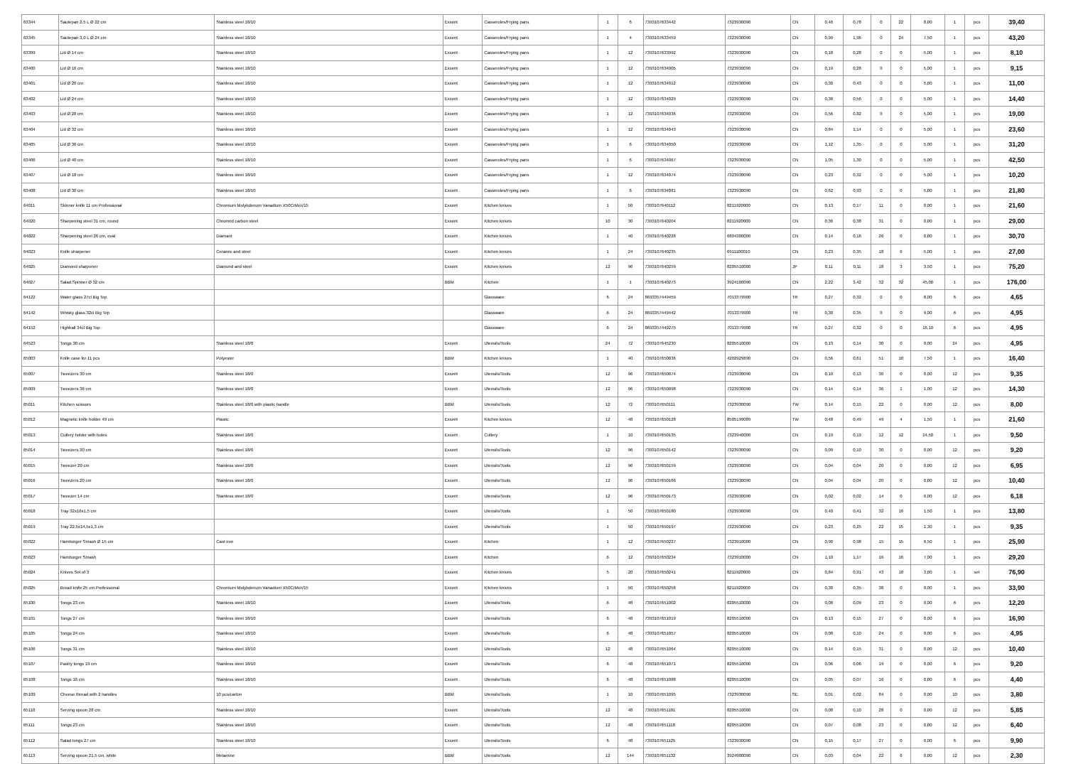| 63344 | Sautepan 2,5 L Ø 22 cm | Stainless steel 18/10 | Exxent | Casseroles/Frying pans | 1 | 6 | 7393107633442 | 7323930090 | CN | 0,46 | 0,78 | 0 | 22 | 8,00 | 1 | pcs | 39,40 |
| 63345 | Sautepan 3,0 L Ø 24 cm | Stainless steel 18/10 | Exxent | Casseroles/Frying pans | 1 | 4 | 7393107633459 | 7323930090 | CN | 0,99 | 1,96 | 0 | 24 | 7,50 | 1 | pcs | 43,20 |
| 63399 | Lid Ø 14 cm | Stainless steel 18/10 | Exxent | Casseroles/Frying pans | 1 | 12 | 7393107633992 | 7323930090 | CN | 0,18 | 0,28 | 0 | 0 | 5,00 | 1 | pcs | 8,10 |
| 63400 | Lid Ø 16 cm | Stainless steel 18/10 | Exxent | Casseroles/Frying pans | 1 | 12 | 7393107634005 | 7323930090 | CN | 0,19 | 0,28 | 0 | 0 | 5,00 | 1 | pcs | 9,15 |
| 63401 | Lid Ø 20 cm | Stainless steel 18/10 | Exxent | Casseroles/Frying pans | 1 | 12 | 7393107634012 | 7323930090 | CN | 0,30 | 0,43 | 0 | 0 | 5,00 | 1 | pcs | 11,00 |
| 63402 | Lid Ø 24 cm | Stainless steel 18/10 | Exxent | Casseroles/Frying pans | 1 | 12 | 7393107634029 | 7323930090 | CN | 0,38 | 0,56 | 0 | 0 | 5,00 | 1 | pcs | 14,40 |
| 63403 | Lid Ø 28 cm | Stainless steel 18/10 | Exxent | Casseroles/Frying pans | 1 | 12 | 7393107634036 | 7323930090 | CN | 0,56 | 0,82 | 0 | 0 | 5,00 | 1 | pcs | 19,00 |
| 63404 | Lid Ø 32 cm | Stainless steel 18/10 | Exxent | Casseroles/Frying pans | 1 | 12 | 7393107634043 | 7323930090 | CN | 0,84 | 1,14 | 0 | 0 | 5,00 | 1 | pcs | 23,60 |
| 63405 | Lid Ø 36 cm | Stainless steel 18/10 | Exxent | Casseroles/Frying pans | 1 | 6 | 7393107634050 | 7323930090 | CN | 1,12 | 1,35 | 0 | 0 | 5,00 | 1 | pcs | 31,20 |
| 63406 | Lid Ø 40 cm | Stainless steel 18/10 | Exxent | Casseroles/Frying pans | 1 | 6 | 7393107634067 | 7323930090 | CN | 1,05 | 1,30 | 0 | 0 | 5,00 | 1 | pcs | 42,50 |
| 63407 | Lid Ø 18 cm | Stainless steel 18/10 | Exxent | Casseroles/Frying pans | 1 | 12 | 7393107634074 | 7323930090 | CN | 0,23 | 0,32 | 0 | 0 | 5,00 | 1 | pcs | 10,20 |
| 63408 | Lid Ø 30 cm | Stainless steel 18/10 | Exxent | Casseroles/Frying pans | 1 | 6 | 7393107634081 | 7323930090 | CN | 0,62 | 0,93 | 0 | 0 | 5,00 | 1 | pcs | 21,80 |
| 64011 | Skinner knife 11 cm Professional | Chromium Molybdenum Vanadium X50CrMoV15 | Exxent | Kitchen knives | 1 | 50 | 7393107640112 | 8211920000 | CN | 0,13 | 0,17 | 11 | 0 | 0,00 | 1 | pcs | 21,60 |
| 64020 | Sharpening steel 31 cm, round | Chromed carbon steel | Exxent | Kitchen knives | 10 | 30 | 7393107640204 | 8211920000 | CN | 0,36 | 0,38 | 31 | 0 | 0,00 | 1 | pcs | 29,00 |
| 64022 | Sharpening steel 26 cm, oval | Diamant | Exxent | Kitchen knives | 1 | 40 | 7393107640228 | 6804300000 | CN | 0,14 | 0,16 | 26 | 0 | 0,00 | 1 | pcs | 30,70 |
| 64023 | Knife sharpener | Ceramic and steel | Exxent | Kitchen knives | 1 | 24 | 7393107640235 | 6911100010 | CN | 0,23 | 0,35 | 18 | 6 | 5,00 | 1 | pcs | 27,00 |
| 64025 | Diamond sharpener | Diamond and steel | Exxent | Kitchen knives | 12 | 96 | 7393107640259 | 8205510000 | JP | 0,11 | 0,11 | 18 | 3 | 3,50 | 1 | pcs | 75,20 |
| 64027 | Salad Spinner Ø 32 cm | | BBM | Kitchen | 1 | 1 | 7393107640273 | 3924100090 | CN | 2,22 | 3,42 | 32 | 32 | 45,00 | 1 | pcs | 176,00 |
| 64122 | Water glass 27cl Big Top | | | Glassware | 6 | 24 | 8693357449459 | 7013379900 | TR | 0,27 | 0,32 | 0 | 0 | 8,00 | 6 | pcs | 4,65 |
| 64142 | Whisky glass 32cl Big Top | | | Glassware | 6 | 24 | 8693357449442 | 7013379900 | TR | 0,30 | 0,35 | 0 | 0 | 9,00 | 6 | pcs | 4,95 |
| 64152 | Highball 34cl Big Top | | | Glassware | 6 | 24 | 8693357449275 | 7013379900 | TR | 0,27 | 0,32 | 0 | 0 | 16,10 | 6 | pcs | 4,95 |
| 64523 | Tongs 30 cm | Stainless steel 18/0 | Exxent | Utensils/Tools | 24 | 72 | 7393107645230 | 8205510000 | CN | 0,13 | 0,14 | 30 | 0 | 0,00 | 24 | pcs | 4,95 |
| 65003 | Knife case for 11 pcs | Polyester | BBM | Kitchen knives | 1 | 40 | 7393107650036 | 4202929890 | CN | 0,56 | 0,61 | 51 | 10 | 7,50 | 1 | pcs | 16,40 |
| 65007 | Tweezers 30 cm | Stainless steel 18/0 | Exxent | Utensils/Tools | 12 | 96 | 7393107650074 | 7323930090 | CN | 0,10 | 0,13 | 30 | 0 | 0,00 | 12 | pcs | 9,35 |
| 65009 | Tweezers 36 cm | Stainless steel 18/0 | Exxent | Utensils/Tools | 12 | 96 | 7393107650098 | 7323930090 | CN | 0,14 | 0,14 | 36 | 1 | 1,00 | 12 | pcs | 14,30 |
| 65011 | Kitchen scissors | Stainless steel 18/0 with plastic handle | BBM | Utensils/Tools | 12 | 72 | 7393107650111 | 7323930090 | TW | 0,14 | 0,15 | 22 | 0 | 0,00 | 12 | pcs | 8,00 |
| 65012 | Magnetic knife holder 49 cm | Plastic | Exxent | Kitchen knives | 12 | 48 | 7393107650128 | 8505199089 | TW | 0,48 | 0,49 | 49 | 4 | 1,50 | 1 | pcs | 21,60 |
| 65013 | Cutlery holder with holes | Stainless steel 18/0 | Exxent | Cutlery | 1 | 10 | 7393107650135 | 7323940000 | CN | 0,19 | 0,19 | 12 | 12 | 14,50 | 1 | pcs | 9,50 |
| 65014 | Tweezers 30 cm | Stainless steel 18/0 | Exxent | Utensils/Tools | 12 | 96 | 7393107650142 | 7323930090 | CN | 0,09 | 0,10 | 30 | 0 | 0,00 | 12 | pcs | 9,20 |
| 65015 | Tweezer 20 cm | Stainless steel 18/0 | Exxent | Utensils/Tools | 12 | 96 | 7393107650159 | 7323930090 | CN | 0,04 | 0,04 | 20 | 0 | 0,00 | 12 | pcs | 6,95 |
| 65016 | Tweezers 20 cm | Stainless steel 18/0 | Exxent | Utensils/Tools | 12 | 96 | 7393107650166 | 7323930090 | CN | 0,04 | 0,04 | 20 | 0 | 0,00 | 12 | pcs | 10,40 |
| 65017 | Tweezer 14 cm | Stainless steel 18/0 | Exxent | Utensils/Tools | 12 | 96 | 7393107650173 | 7323930090 | CN | 0,02 | 0,02 | 14 | 0 | 0,00 | 12 | pcs | 6,18 |
| 65018 | Tray 32x16x1,5 cm | | Exxent | Utensils/Tools | 1 | 50 | 7393107650180 | 7323930090 | CN | 0,40 | 0,41 | 32 | 16 | 1,50 | 1 | pcs | 13,80 |
| 65019 | Tray 22,5x14,5x1,3 cm | | Exxent | Utensils/Tools | 1 | 50 | 7393107650197 | 7323930090 | CN | 0,23 | 0,25 | 22 | 15 | 1,30 | 1 | pcs | 9,35 |
| 65022 | Hamburger Smash Ø 15 cm | Cast iron | Exxent | Kitchen | 1 | 12 | 7393107650227 | 7323910000 | CN | 0,90 | 0,98 | 15 | 15 | 6,50 | 1 | pcs | 25,90 |
| 65023 | Hamburger Smash | | Exxent | Kitchen | 6 | 12 | 7393107650234 | 7323910000 | CN | 1,10 | 1,17 | 16 | 16 | 7,00 | 1 | pcs | 29,20 |
| 65024 | Knives Set of 3 | | Exxent | Kitchen knives | 5 | 20 | 7393107650241 | 8211920000 | CN | 0,84 | 0,91 | 43 | 18 | 3,00 | 1 | set | 76,90 |
| 65025 | Bread knife 25 cm Professional | Chromium Molybdenum Vanadium X50CrMoV15 | Exxent | Kitchen knives | 1 | 50 | 7393107650258 | 8211920000 | CN | 0,30 | 0,35 | 38 | 0 | 0,00 | 1 | pcs | 33,90 |
| 65100 | Tongs 23 cm | Stainless steel 18/10 | Exxent | Utensils/Tools | 6 | 48 | 7393107651002 | 8205510000 | CN | 0,08 | 0,09 | 23 | 0 | 0,00 | 6 | pcs | 12,20 |
| 65101 | Tongs 27 cm | Stainless steel 18/10 | Exxent | Utensils/Tools | 6 | 48 | 7393107651019 | 8205510000 | CN | 0,13 | 0,15 | 27 | 0 | 0,00 | 6 | pcs | 16,90 |
| 65105 | Tongs 24 cm | Stainless steel 18/10 | Exxent | Utensils/Tools | 6 | 48 | 7393107651057 | 8205510000 | CN | 0,08 | 0,10 | 24 | 0 | 0,00 | 6 | pcs | 4,95 |
| 65106 | Tongs 31 cm | Stainless steel 18/10 | Exxent | Utensils/Tools | 12 | 48 | 7393107651064 | 8205510000 | CN | 0,14 | 0,15 | 31 | 0 | 0,00 | 12 | pcs | 10,40 |
| 65107 | Pastry tongs 19 cm | Stainless steel 18/10 | Exxent | Utensils/Tools | 6 | 48 | 7393107651071 | 8205510000 | CN | 0,06 | 0,06 | 19 | 0 | 0,00 | 6 | pcs | 9,20 |
| 65108 | Tongs 16 cm | Stainless steel 18/10 | Exxent | Utensils/Tools | 6 | 48 | 7393107651088 | 8205510000 | CN | 0,05 | 0,07 | 16 | 0 | 0,00 | 6 | pcs | 4,40 |
| 65109 | Cheese thread with 2 handles | 10 pcs/carton | BBM | Utensils/Tools | 1 | 10 | 7393107651095 | 7323930090 | SE | 0,01 | 0,02 | 84 | 0 | 0,00 | 10 | pcs | 3,80 |
| 65110 | Serving spoon 28 cm | Stainless steel 18/10 | Exxent | Utensils/Tools | 12 | 48 | 7393107651101 | 8205510000 | CN | 0,08 | 0,10 | 28 | 0 | 0,00 | 12 | pcs | 5,85 |
| 65111 | Tongs 23 cm | Stainless steel 18/10 | Exxent | Utensils/Tools | 12 | 48 | 7393107651118 | 8205510000 | CN | 0,07 | 0,08 | 23 | 0 | 0,00 | 12 | pcs | 6,40 |
| 65112 | Salad tongs 27 cm | Stainless steel 18/10 | Exxent | Utensils/Tools | 6 | 48 | 7393107651125 | 7323930090 | CN | 0,15 | 0,17 | 27 | 0 | 0,00 | 6 | pcs | 9,90 |
| 65113 | Serving spoon 21,5 cm, white | Melamine | BBM | Utensils/Tools | 12 | 144 | 7393107651132 | 3924900090 | CN | 0,03 | 0,04 | 22 | 6 | 0,00 | 12 | pcs | 2,30 |